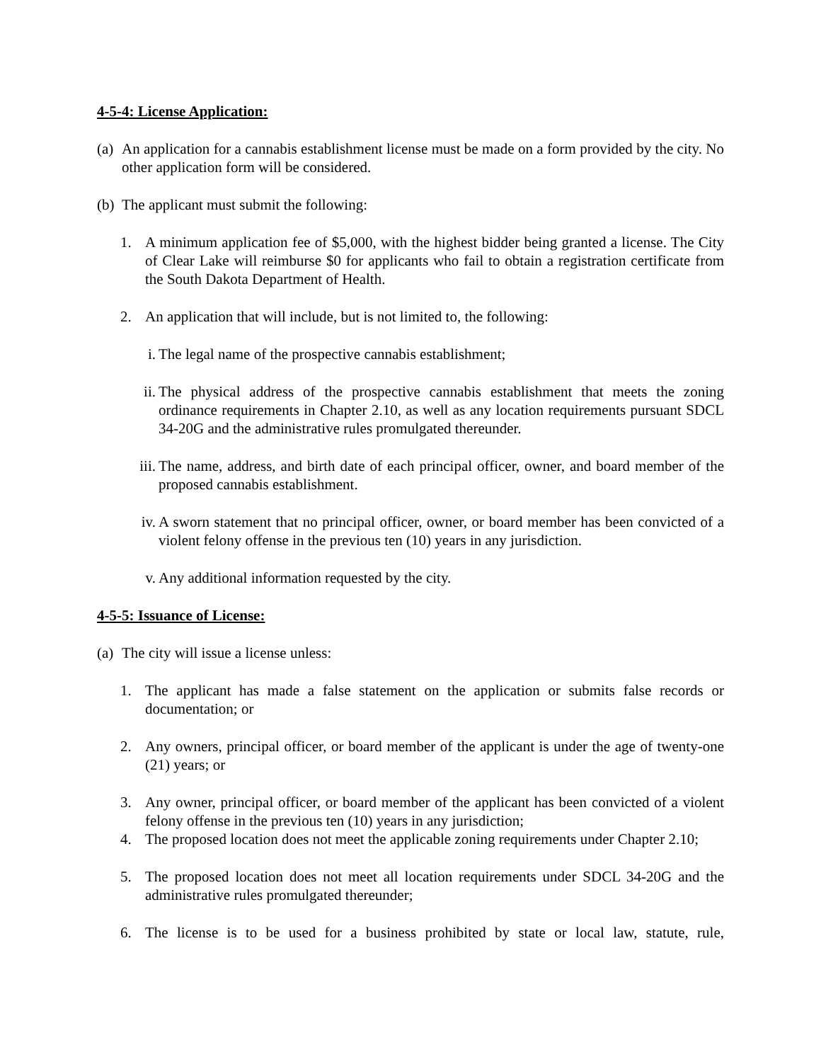4-5-4: License Application:
(a) An application for a cannabis establishment license must be made on a form provided by the city. No other application form will be considered.
(b) The applicant must submit the following:
1. A minimum application fee of $5,000, with the highest bidder being granted a license. The City of Clear Lake will reimburse $0 for applicants who fail to obtain a registration certificate from the South Dakota Department of Health.
2. An application that will include, but is not limited to, the following:
i. The legal name of the prospective cannabis establishment;
ii. The physical address of the prospective cannabis establishment that meets the zoning ordinance requirements in Chapter 2.10, as well as any location requirements pursuant SDCL 34-20G and the administrative rules promulgated thereunder.
iii. The name, address, and birth date of each principal officer, owner, and board member of the proposed cannabis establishment.
iv. A sworn statement that no principal officer, owner, or board member has been convicted of a violent felony offense in the previous ten (10) years in any jurisdiction.
v. Any additional information requested by the city.
4-5-5: Issuance of License:
(a) The city will issue a license unless:
1. The applicant has made a false statement on the application or submits false records or documentation; or
2. Any owners, principal officer, or board member of the applicant is under the age of twenty-one (21) years; or
3. Any owner, principal officer, or board member of the applicant has been convicted of a violent felony offense in the previous ten (10) years in any jurisdiction;
4. The proposed location does not meet the applicable zoning requirements under Chapter 2.10;
5. The proposed location does not meet all location requirements under SDCL 34-20G and the administrative rules promulgated thereunder;
6. The license is to be used for a business prohibited by state or local law, statute, rule,